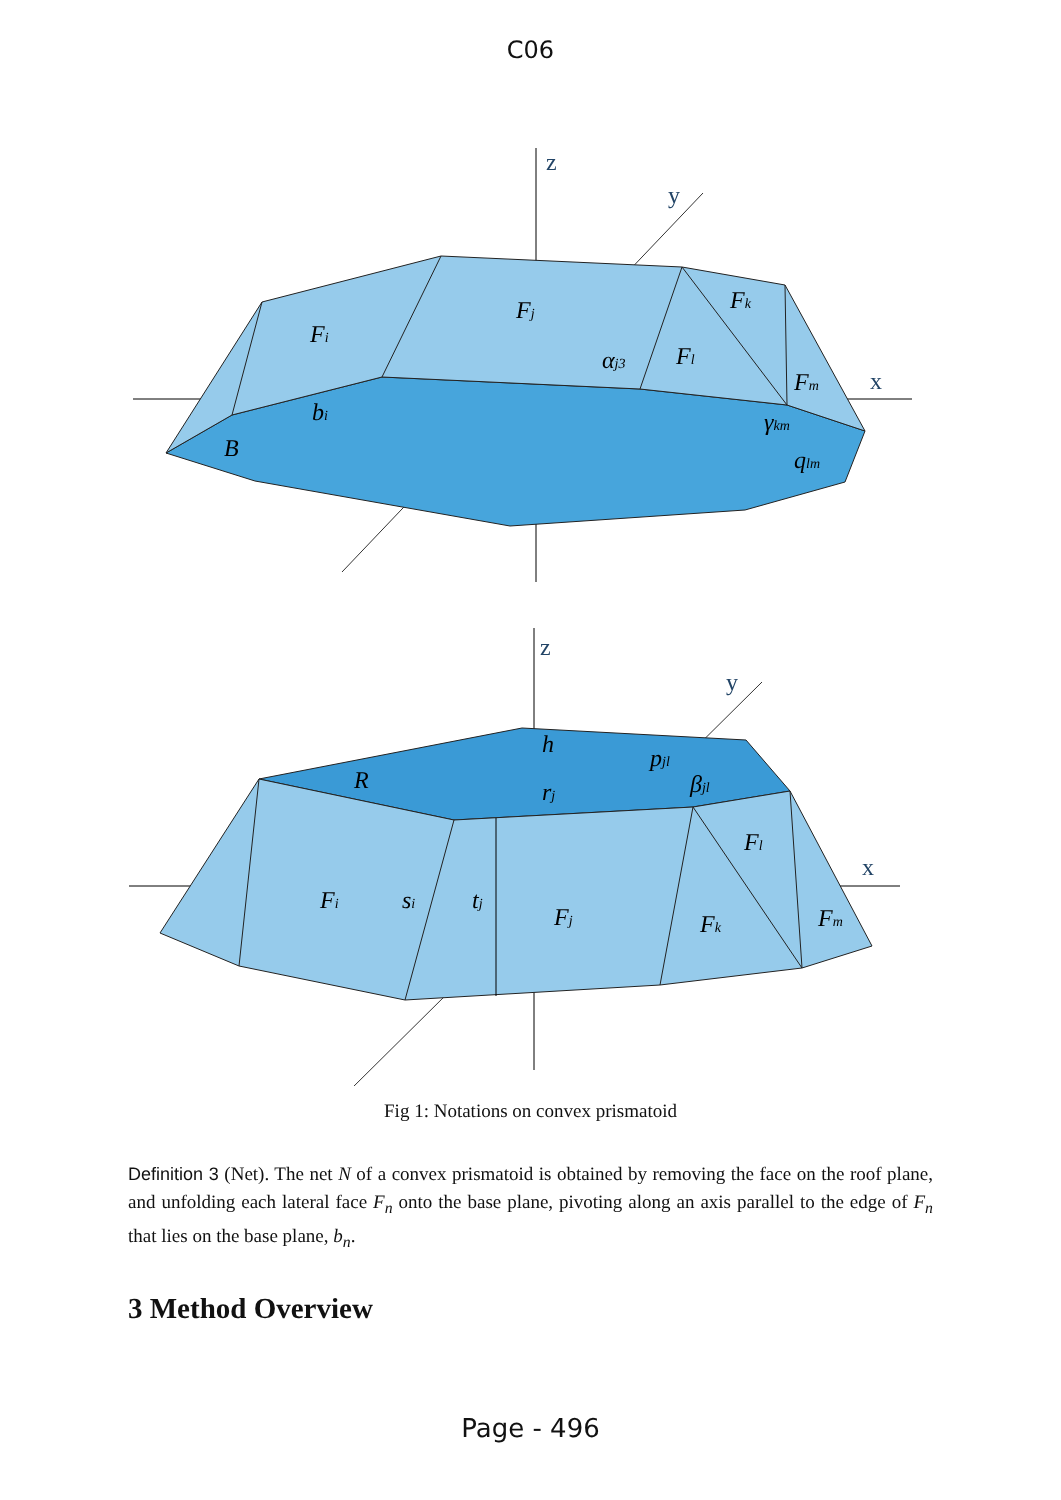C06
z
y
x
Fi
Fj
Fk
Fl
Fm
αj3
bi
B
γkm
qlm
z
y
x
h
R
pjl
βjl
rj
Fl
Fi
si
tj
Fj
Fk
Fm
Fig 1: Notations on convex prismatoid
Definition 3 (Net). The net N of a convex prismatoid is obtained by removing the face on the roof plane, and unfolding each lateral face F<sub>n</sub> onto the base plane, pivoting along an axis parallel to the edge of F<sub>n</sub> that lies on the base plane, b<sub>n</sub>.
3 Method Overview
Page - 496